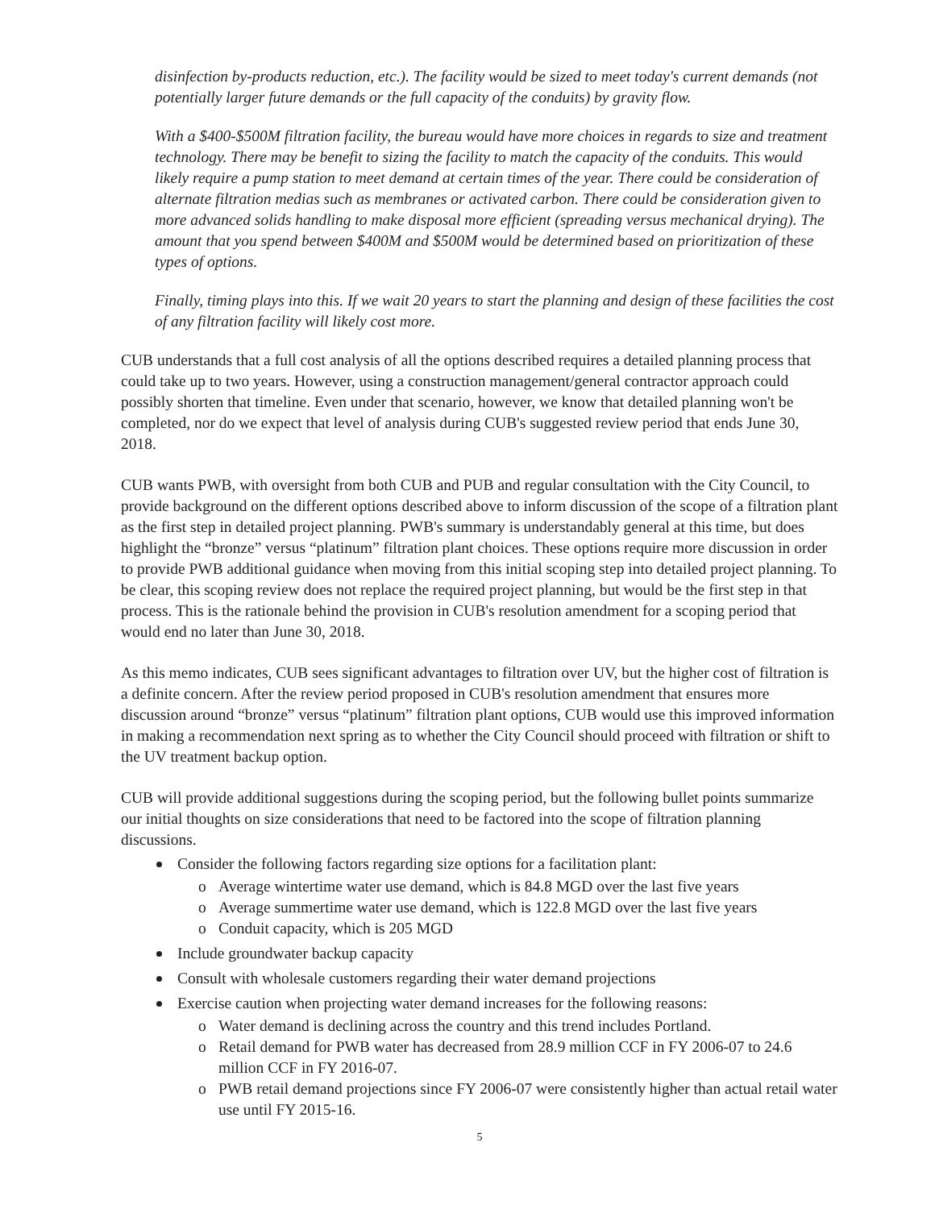disinfection by-products reduction, etc.). The facility would be sized to meet today's current demands (not potentially larger future demands or the full capacity of the conduits) by gravity flow.
With a $400-$500M filtration facility, the bureau would have more choices in regards to size and treatment technology. There may be benefit to sizing the facility to match the capacity of the conduits. This would likely require a pump station to meet demand at certain times of the year. There could be consideration of alternate filtration medias such as membranes or activated carbon. There could be consideration given to more advanced solids handling to make disposal more efficient (spreading versus mechanical drying). The amount that you spend between $400M and $500M would be determined based on prioritization of these types of options.
Finally, timing plays into this. If we wait 20 years to start the planning and design of these facilities the cost of any filtration facility will likely cost more.
CUB understands that a full cost analysis of all the options described requires a detailed planning process that could take up to two years. However, using a construction management/general contractor approach could possibly shorten that timeline. Even under that scenario, however, we know that detailed planning won't be completed, nor do we expect that level of analysis during CUB's suggested review period that ends June 30, 2018.
CUB wants PWB, with oversight from both CUB and PUB and regular consultation with the City Council, to provide background on the different options described above to inform discussion of the scope of a filtration plant as the first step in detailed project planning. PWB's summary is understandably general at this time, but does highlight the “bronze” versus “platinum” filtration plant choices. These options require more discussion in order to provide PWB additional guidance when moving from this initial scoping step into detailed project planning. To be clear, this scoping review does not replace the required project planning, but would be the first step in that process. This is the rationale behind the provision in CUB's resolution amendment for a scoping period that would end no later than June 30, 2018.
As this memo indicates, CUB sees significant advantages to filtration over UV, but the higher cost of filtration is a definite concern. After the review period proposed in CUB's resolution amendment that ensures more discussion around “bronze” versus “platinum” filtration plant options, CUB would use this improved information in making a recommendation next spring as to whether the City Council should proceed with filtration or shift to the UV treatment backup option.
CUB will provide additional suggestions during the scoping period, but the following bullet points summarize our initial thoughts on size considerations that need to be factored into the scope of filtration planning discussions.
Consider the following factors regarding size options for a facilitation plant:
o Average wintertime water use demand, which is 84.8 MGD over the last five years
o Average summertime water use demand, which is 122.8 MGD over the last five years
o Conduit capacity, which is 205 MGD
Include groundwater backup capacity
Consult with wholesale customers regarding their water demand projections
Exercise caution when projecting water demand increases for the following reasons:
o Water demand is declining across the country and this trend includes Portland.
o Retail demand for PWB water has decreased from 28.9 million CCF in FY 2006-07 to 24.6 million CCF in FY 2016-07.
o PWB retail demand projections since FY 2006-07 were consistently higher than actual retail water use until FY 2015-16.
5